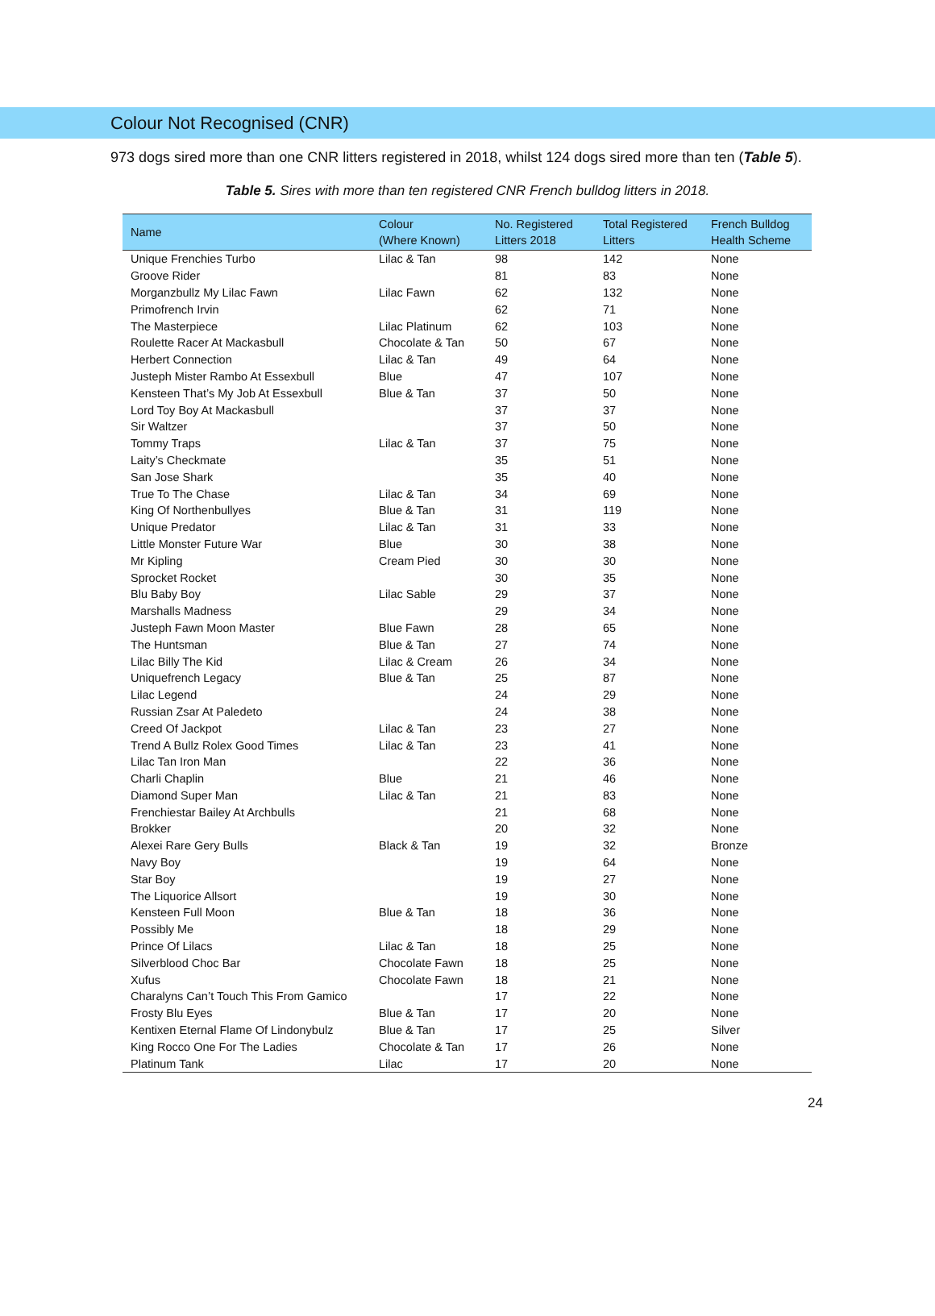Colour Not Recognised (CNR)
973 dogs sired more than one CNR litters registered in 2018, whilst 124 dogs sired more than ten (Table 5).
Table 5. Sires with more than ten registered CNR French bulldog litters in 2018.
| Name | Colour (Where Known) | No. Registered Litters 2018 | Total Registered Litters | French Bulldog Health Scheme |
| --- | --- | --- | --- | --- |
| Unique Frenchies Turbo | Lilac & Tan | 98 | 142 | None |
| Groove Rider | | 81 | 83 | None |
| Morganzbullz My Lilac Fawn | Lilac Fawn | 62 | 132 | None |
| Primofrench Irvin | | 62 | 71 | None |
| The Masterpiece | Lilac Platinum | 62 | 103 | None |
| Roulette Racer At Mackasbull | Chocolate & Tan | 50 | 67 | None |
| Herbert Connection | Lilac & Tan | 49 | 64 | None |
| Justeph Mister Rambo At Essexbull | Blue | 47 | 107 | None |
| Kensteen That’s My Job At Essexbull | Blue & Tan | 37 | 50 | None |
| Lord Toy Boy At Mackasbull | | 37 | 37 | None |
| Sir Waltzer | | 37 | 50 | None |
| Tommy Traps | Lilac & Tan | 37 | 75 | None |
| Laity’s Checkmate | | 35 | 51 | None |
| San Jose Shark | | 35 | 40 | None |
| True To The Chase | Lilac & Tan | 34 | 69 | None |
| King Of Northenbullyes | Blue & Tan | 31 | 119 | None |
| Unique Predator | Lilac & Tan | 31 | 33 | None |
| Little Monster Future War | Blue | 30 | 38 | None |
| Mr Kipling | Cream Pied | 30 | 30 | None |
| Sprocket Rocket | | 30 | 35 | None |
| Blu Baby Boy | Lilac Sable | 29 | 37 | None |
| Marshalls Madness | | 29 | 34 | None |
| Justeph Fawn Moon Master | Blue Fawn | 28 | 65 | None |
| The Huntsman | Blue & Tan | 27 | 74 | None |
| Lilac Billy The Kid | Lilac & Cream | 26 | 34 | None |
| Uniquefrench Legacy | Blue & Tan | 25 | 87 | None |
| Lilac Legend | | 24 | 29 | None |
| Russian Zsar At Paledeto | | 24 | 38 | None |
| Creed Of Jackpot | Lilac & Tan | 23 | 27 | None |
| Trend A Bullz Rolex Good Times | Lilac & Tan | 23 | 41 | None |
| Lilac Tan Iron Man | | 22 | 36 | None |
| Charli Chaplin | Blue | 21 | 46 | None |
| Diamond Super Man | Lilac & Tan | 21 | 83 | None |
| Frenchiestar Bailey At Archbulls | | 21 | 68 | None |
| Brokker | | 20 | 32 | None |
| Alexei Rare Gery Bulls | Black & Tan | 19 | 32 | Bronze |
| Navy Boy | | 19 | 64 | None |
| Star Boy | | 19 | 27 | None |
| The Liquorice Allsort | | 19 | 30 | None |
| Kensteen Full Moon | Blue & Tan | 18 | 36 | None |
| Possibly Me | | 18 | 29 | None |
| Prince Of Lilacs | Lilac & Tan | 18 | 25 | None |
| Silverblood Choc Bar | Chocolate Fawn | 18 | 25 | None |
| Xufus | Chocolate Fawn | 18 | 21 | None |
| Charalyns Can’t Touch This From Gamico | | 17 | 22 | None |
| Frosty Blu Eyes | Blue & Tan | 17 | 20 | None |
| Kentixen Eternal Flame Of Lindonybulz | Blue & Tan | 17 | 25 | Silver |
| King Rocco One For The Ladies | Chocolate & Tan | 17 | 26 | None |
| Platinum Tank | Lilac | 17 | 20 | None |
24